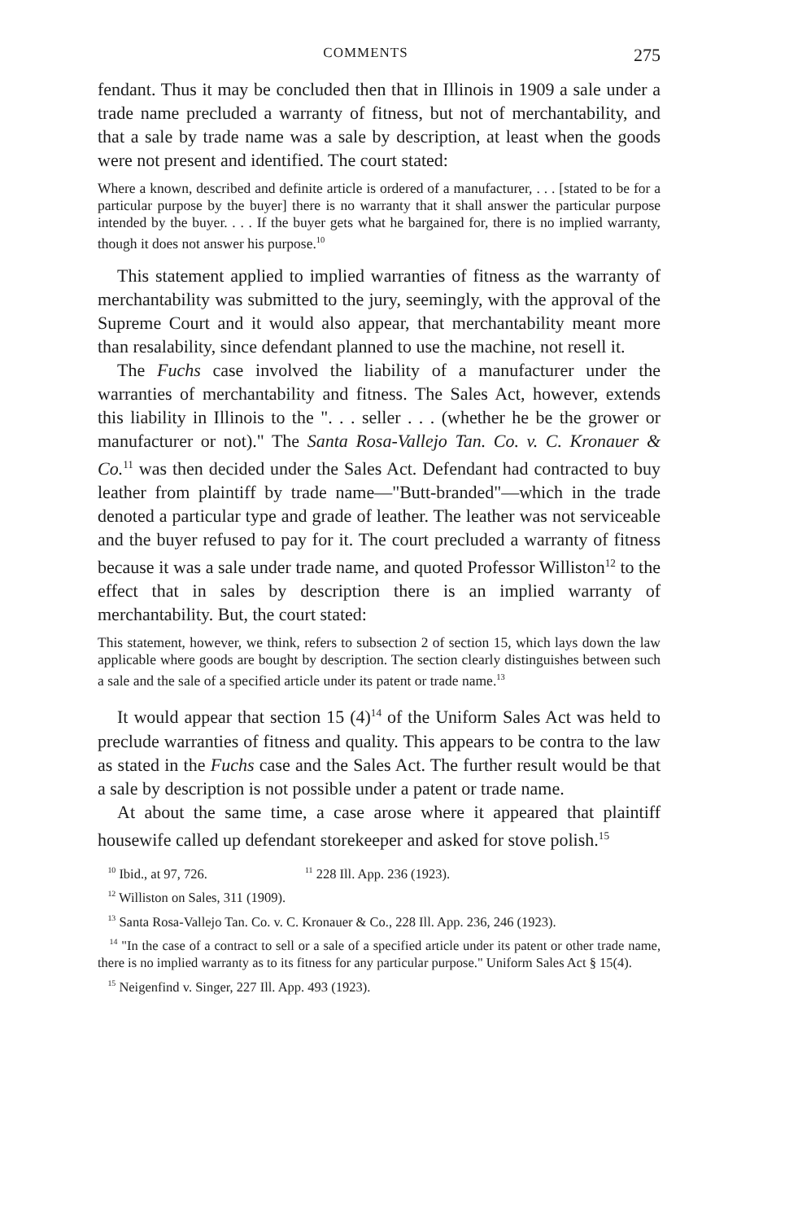COMMENTS 275
fendant. Thus it may be concluded then that in Illinois in 1909 a sale under a trade name precluded a warranty of fitness, but not of merchantability, and that a sale by trade name was a sale by description, at least when the goods were not present and identified. The court stated:
Where a known, described and definite article is ordered of a manufacturer, . . . [stated to be for a particular purpose by the buyer] there is no warranty that it shall answer the particular purpose intended by the buyer. . . . If the buyer gets what he bargained for, there is no implied warranty, though it does not answer his purpose.<sup>10</sup>
This statement applied to implied warranties of fitness as the warranty of merchantability was submitted to the jury, seemingly, with the approval of the Supreme Court and it would also appear, that merchantability meant more than resalability, since defendant planned to use the machine, not resell it.
The Fuchs case involved the liability of a manufacturer under the warranties of merchantability and fitness. The Sales Act, however, extends this liability in Illinois to the ". . . seller . . . (whether he be the grower or manufacturer or not)." The Santa Rosa-Vallejo Tan. Co. v. C. Kronauer & Co.<sup>11</sup> was then decided under the Sales Act. Defendant had contracted to buy leather from plaintiff by trade name—"Butt-branded"—which in the trade denoted a particular type and grade of leather. The leather was not serviceable and the buyer refused to pay for it. The court precluded a warranty of fitness because it was a sale under trade name, and quoted Professor Williston<sup>12</sup> to the effect that in sales by description there is an implied warranty of merchantability. But, the court stated:
This statement, however, we think, refers to subsection 2 of section 15, which lays down the law applicable where goods are bought by description. The section clearly distinguishes between such a sale and the sale of a specified article under its patent or trade name.<sup>13</sup>
It would appear that section 15 (4)<sup>14</sup> of the Uniform Sales Act was held to preclude warranties of fitness and quality. This appears to be contra to the law as stated in the Fuchs case and the Sales Act. The further result would be that a sale by description is not possible under a patent or trade name.
At about the same time, a case arose where it appeared that plaintiff housewife called up defendant storekeeper and asked for stove polish.<sup>15</sup>
<sup>10</sup> Ibid., at 97, 726. <sup>11</sup> 228 Ill. App. 236 (1923).
<sup>12</sup> Williston on Sales, 311 (1909).
<sup>13</sup> Santa Rosa-Vallejo Tan. Co. v. C. Kronauer & Co., 228 Ill. App. 236, 246 (1923).
<sup>14</sup> "In the case of a contract to sell or a sale of a specified article under its patent or other trade name, there is no implied warranty as to its fitness for any particular purpose." Uniform Sales Act § 15(4).
<sup>15</sup> Neigenfind v. Singer, 227 Ill. App. 493 (1923).